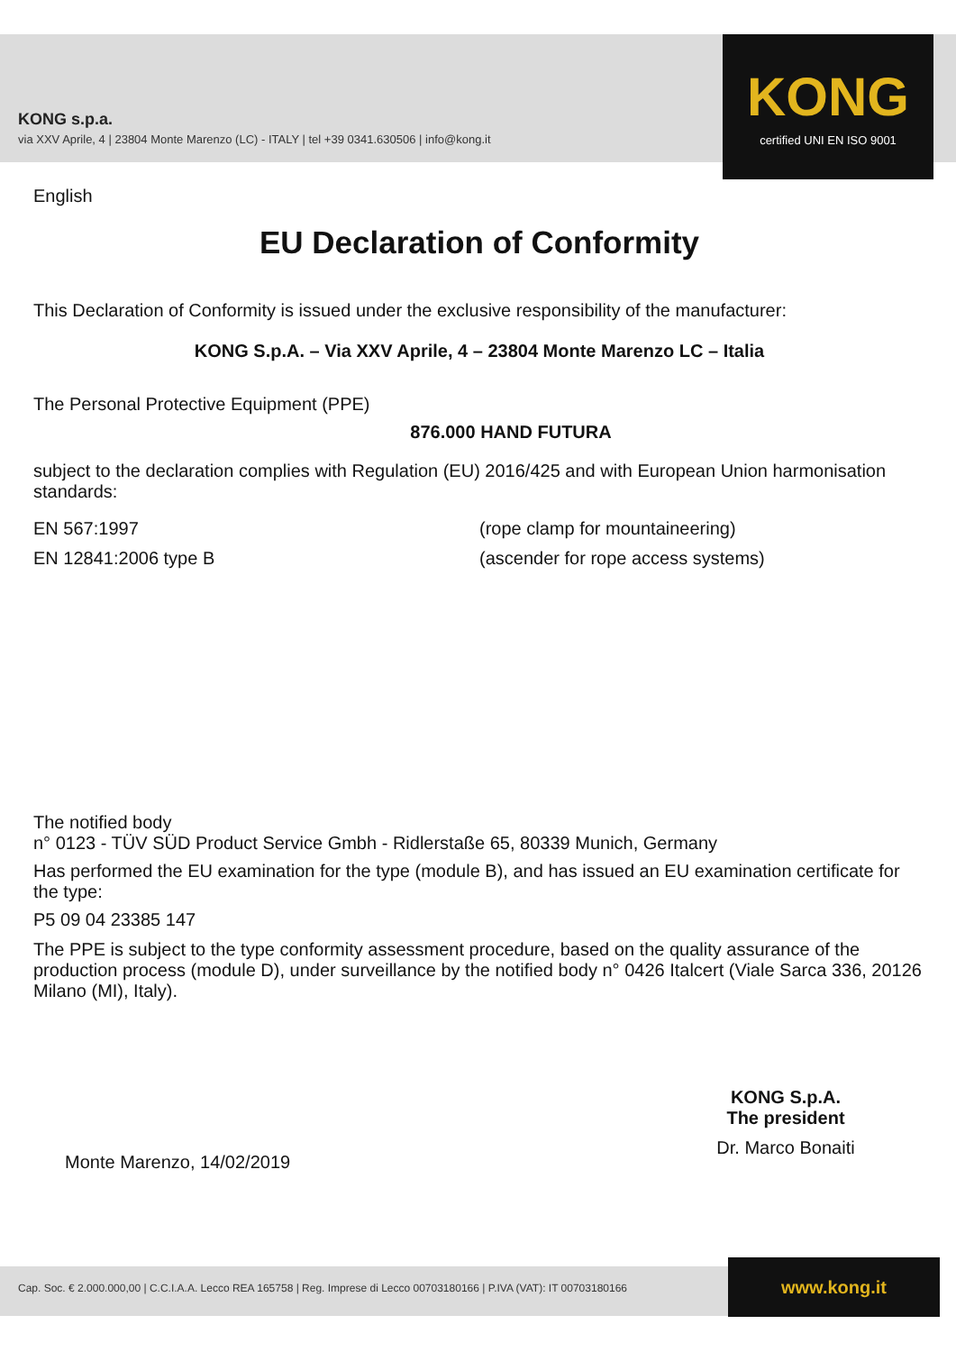KONG s.p.a.
via XXV Aprile, 4 | 23804 Monte Marenzo (LC) - ITALY | tel +39 0341.630506 | info@kong.it
KONG
certified UNI EN ISO 9001
English
EU Declaration of Conformity
This Declaration of Conformity is issued under the exclusive responsibility of the manufacturer:
KONG S.p.A. – Via XXV Aprile, 4 – 23804 Monte Marenzo LC – Italia
The Personal Protective Equipment (PPE)
876.000 HAND FUTURA
subject to the declaration complies with Regulation (EU) 2016/425 and with European Union harmonisation standards:
EN 567:1997 (rope clamp for mountaineering)
EN 12841:2006 type B (ascender for rope access systems)
The notified body
n° 0123 - TÜV SÜD Product Service Gmbh - Ridlerstaße 65, 80339 Munich, Germany
Has performed the EU examination for the type (module B), and has issued an EU examination certificate for the type:
P5 09 04 23385 147
The PPE is subject to the type conformity assessment procedure, based on the quality assurance of the production process (module D), under surveillance by the notified body n° 0426 Italcert (Viale Sarca 336, 20126 Milano (MI), Italy).
Monte Marenzo, 14/02/2019
KONG S.p.A.
The president
Dr. Marco Bonaiti
Cap. Soc. € 2.000.000,00 | C.C.I.A.A. Lecco REA 165758 | Reg. Imprese di Lecco 00703180166 | P.IVA (VAT): IT 00703180166
www.kong.it